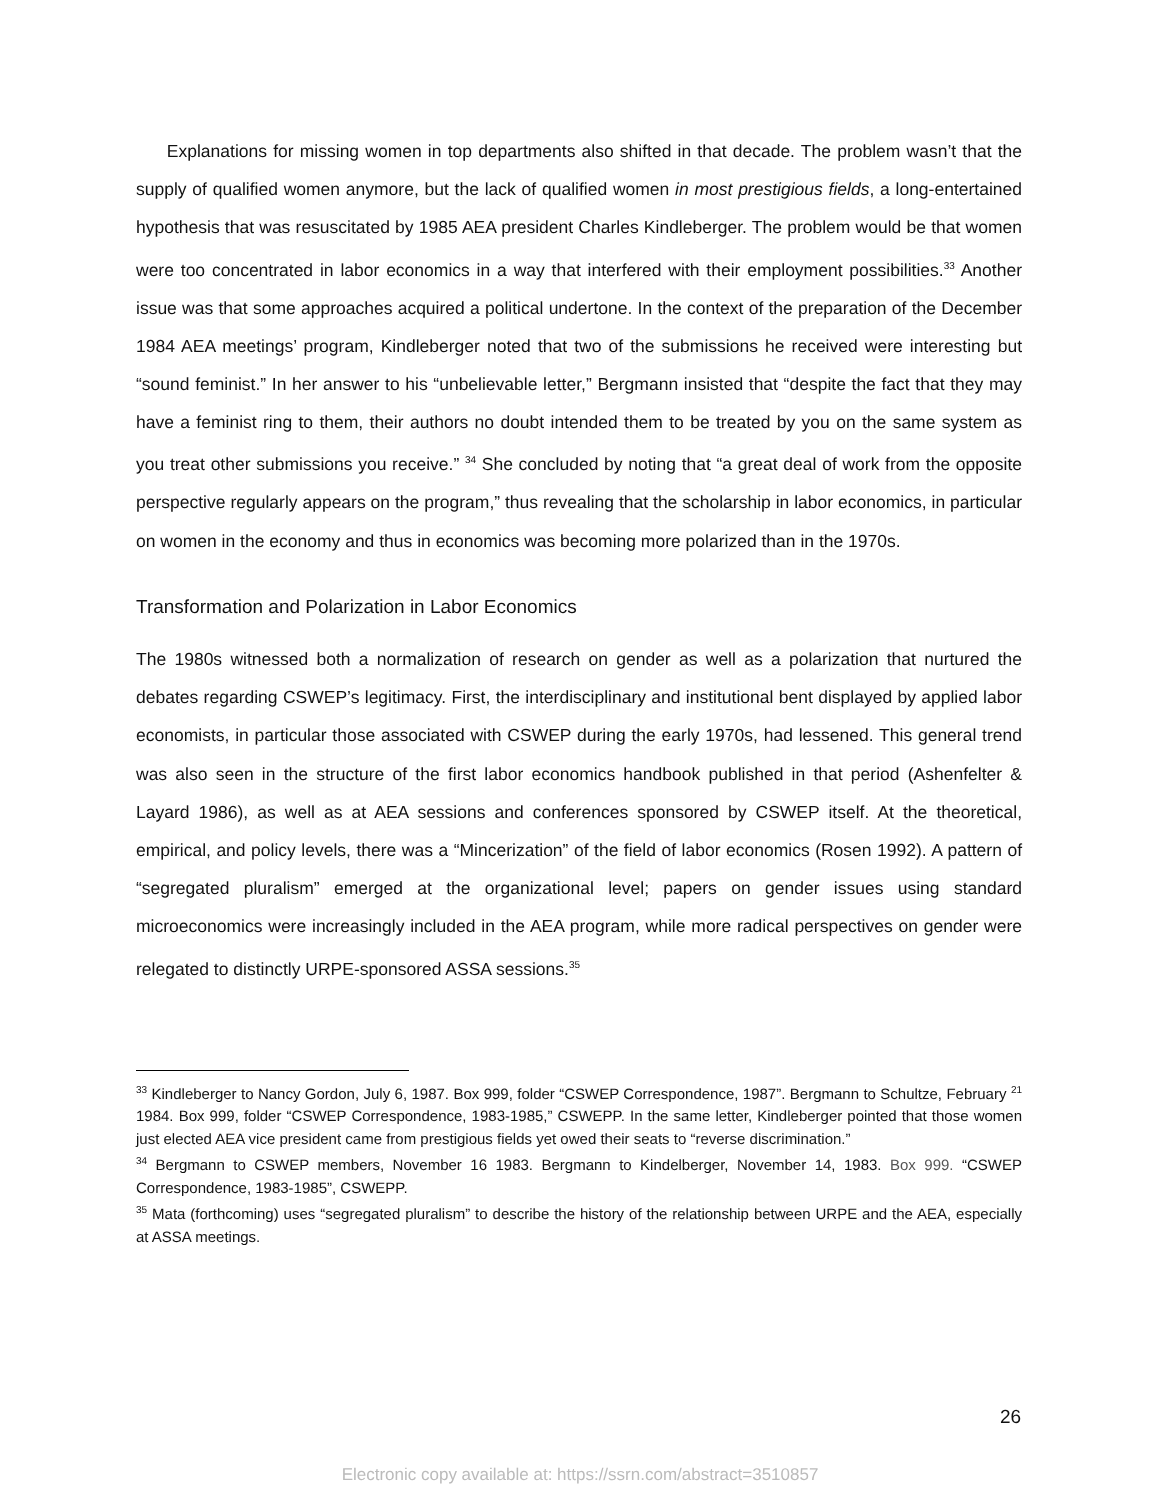Explanations for missing women in top departments also shifted in that decade. The problem wasn’t that the supply of qualified women anymore, but the lack of qualified women in most prestigious fields, a long-entertained hypothesis that was resuscitated by 1985 AEA president Charles Kindleberger. The problem would be that women were too concentrated in labor economics in a way that interfered with their employment possibilities.<sup>33</sup> Another issue was that some approaches acquired a political undertone. In the context of the preparation of the December 1984 AEA meetings’ program, Kindleberger noted that two of the submissions he received were interesting but “sound feminist.” In her answer to his “unbelievable letter,” Bergmann insisted that “despite the fact that they may have a feminist ring to them, their authors no doubt intended them to be treated by you on the same system as you treat other submissions you receive.” <sup>34</sup> She concluded by noting that “a great deal of work from the opposite perspective regularly appears on the program,” thus revealing that the scholarship in labor economics, in particular on women in the economy and thus in economics was becoming more polarized than in the 1970s.
Transformation and Polarization in Labor Economics
The 1980s witnessed both a normalization of research on gender as well as a polarization that nurtured the debates regarding CSWEP’s legitimacy. First, the interdisciplinary and institutional bent displayed by applied labor economists, in particular those associated with CSWEP during the early 1970s, had lessened. This general trend was also seen in the structure of the first labor economics handbook published in that period (Ashenfelter & Layard 1986), as well as at AEA sessions and conferences sponsored by CSWEP itself. At the theoretical, empirical, and policy levels, there was a “Mincerization” of the field of labor economics (Rosen 1992). A pattern of “segregated pluralism” emerged at the organizational level; papers on gender issues using standard microeconomics were increasingly included in the AEA program, while more radical perspectives on gender were relegated to distinctly URPE-sponsored ASSA sessions.<sup>35</sup>
<sup>33</sup> Kindleberger to Nancy Gordon, July 6, 1987. Box 999, folder “CSWEP Correspondence, 1987”. Bergmann to Schultze, February <sup>21</sup> 1984. Box 999, folder “CSWEP Correspondence, 1983-1985,” CSWEPP. In the same letter, Kindleberger pointed that those women just elected AEA vice president came from prestigious fields yet owed their seats to “reverse discrimination.”
<sup>34</sup> Bergmann to CSWEP members, November 16 1983. Bergmann to Kindelberger, November 14, 1983. Box 999. “CSWEP Correspondence, 1983-1985”, CSWEPP.
<sup>35</sup> Mata (forthcoming) uses “segregated pluralism” to describe the history of the relationship between URPE and the AEA, especially at ASSA meetings.
26
Electronic copy available at: https://ssrn.com/abstract=3510857